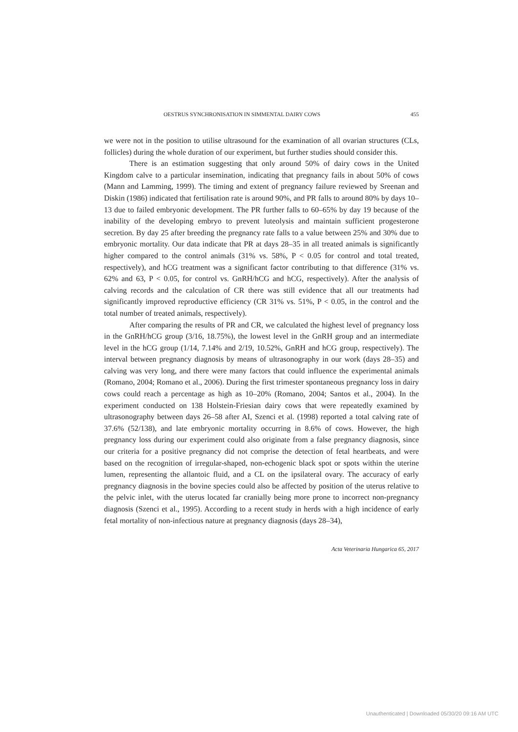OESTRUS SYNCHRONISATION IN SIMMENTAL DAIRY COWS 455
we were not in the position to utilise ultrasound for the examination of all ovarian structures (CLs, follicles) during the whole duration of our experiment, but further studies should consider this.
There is an estimation suggesting that only around 50% of dairy cows in the United Kingdom calve to a particular insemination, indicating that pregnancy fails in about 50% of cows (Mann and Lamming, 1999). The timing and extent of pregnancy failure reviewed by Sreenan and Diskin (1986) indicated that fertilisation rate is around 90%, and PR falls to around 80% by days 10–13 due to failed embryonic development. The PR further falls to 60–65% by day 19 because of the inability of the developing embryo to prevent luteolysis and maintain sufficient progesterone secretion. By day 25 after breeding the pregnancy rate falls to a value between 25% and 30% due to embryonic mortality. Our data indicate that PR at days 28–35 in all treated animals is significantly higher compared to the control animals (31% vs. 58%, P < 0.05 for control and total treated, respectively), and hCG treatment was a significant factor contributing to that difference (31% vs. 62% and 63, P < 0.05, for control vs. GnRH/hCG and hCG, respectively). After the analysis of calving records and the calculation of CR there was still evidence that all our treatments had significantly improved reproductive efficiency (CR 31% vs. 51%, P < 0.05, in the control and the total number of treated animals, respectively).
After comparing the results of PR and CR, we calculated the highest level of pregnancy loss in the GnRH/hCG group (3/16, 18.75%), the lowest level in the GnRH group and an intermediate level in the hCG group (1/14, 7.14% and 2/19, 10.52%, GnRH and hCG group, respectively). The interval between pregnancy diagnosis by means of ultrasonography in our work (days 28–35) and calving was very long, and there were many factors that could influence the experimental animals (Romano, 2004; Romano et al., 2006). During the first trimester spontaneous pregnancy loss in dairy cows could reach a percentage as high as 10–20% (Romano, 2004; Santos et al., 2004). In the experiment conducted on 138 Holstein-Friesian dairy cows that were repeatedly examined by ultrasonography between days 26–58 after AI, Szenci et al. (1998) reported a total calving rate of 37.6% (52/138), and late embryonic mortality occurring in 8.6% of cows. However, the high pregnancy loss during our experiment could also originate from a false pregnancy diagnosis, since our criteria for a positive pregnancy did not comprise the detection of fetal heartbeats, and were based on the recognition of irregular-shaped, non-echogenic black spot or spots within the uterine lumen, representing the allantoic fluid, and a CL on the ipsilateral ovary. The accuracy of early pregnancy diagnosis in the bovine species could also be affected by position of the uterus relative to the pelvic inlet, with the uterus located far cranially being more prone to incorrect non-pregnancy diagnosis (Szenci et al., 1995). According to a recent study in herds with a high incidence of early fetal mortality of non-infectious nature at pregnancy diagnosis (days 28–34),
Acta Veterinaria Hungarica 65, 2017
Unauthenticated | Downloaded 05/30/20 09:16 AM UTC